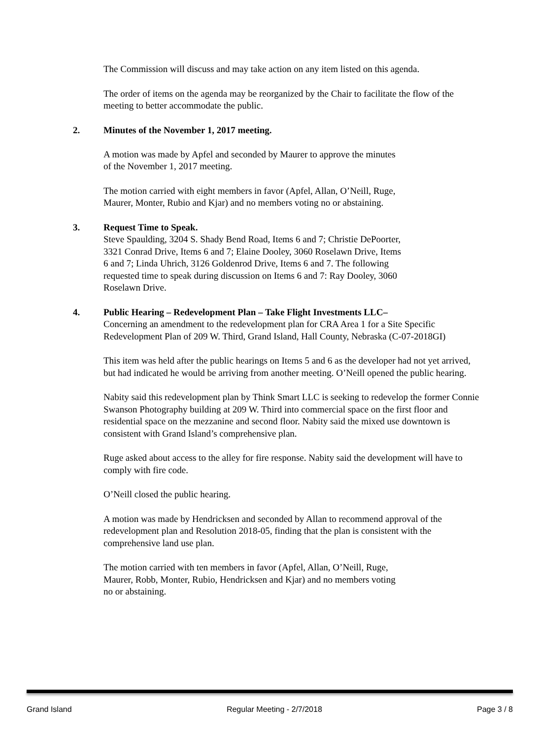The Commission will discuss and may take action on any item listed on this agenda.
The order of items on the agenda may be reorganized by the Chair to facilitate the flow of the meeting to better accommodate the public.
2. Minutes of the November 1, 2017 meeting.
A motion was made by Apfel and seconded by Maurer to approve the minutes
of the November 1, 2017 meeting.
The motion carried with eight members in favor (Apfel, Allan, O’Neill, Ruge,
Maurer, Monter, Rubio and Kjar) and no members voting no or abstaining.
3. Request Time to Speak.
Steve Spaulding, 3204 S. Shady Bend Road, Items 6 and 7; Christie DePoorter,
3321 Conrad Drive, Items 6 and 7; Elaine Dooley, 3060 Roselawn Drive, Items
6 and 7; Linda Uhrich, 3126 Goldenrod Drive, Items 6 and 7. The following
requested time to speak during discussion on Items 6 and 7: Ray Dooley, 3060
Roselawn Drive.
4. Public Hearing – Redevelopment Plan – Take Flight Investments LLC–
Concerning an amendment to the redevelopment plan for CRA Area 1 for a Site Specific Redevelopment Plan of 209 W. Third, Grand Island, Hall County, Nebraska (C-07-2018GI)
This item was held after the public hearings on Items 5 and 6 as the developer had not yet arrived, but had indicated he would be arriving from another meeting. O’Neill opened the public hearing.
Nabity said this redevelopment plan by Think Smart LLC is seeking to redevelop the former Connie Swanson Photography building at 209 W. Third into commercial space on the first floor and residential space on the mezzanine and second floor. Nabity said the mixed use downtown is consistent with Grand Island’s comprehensive plan.
Ruge asked about access to the alley for fire response. Nabity said the development will have to comply with fire code.
O’Neill closed the public hearing.
A motion was made by Hendricksen and seconded by Allan to recommend approval of the redevelopment plan and Resolution 2018-05, finding that the plan is consistent with the comprehensive land use plan.
The motion carried with ten members in favor (Apfel, Allan, O’Neill, Ruge,
Maurer, Robb, Monter, Rubio, Hendricksen and Kjar) and no members voting
no or abstaining.
Grand Island Regular Meeting - 2/7/2018 Page 3 / 8